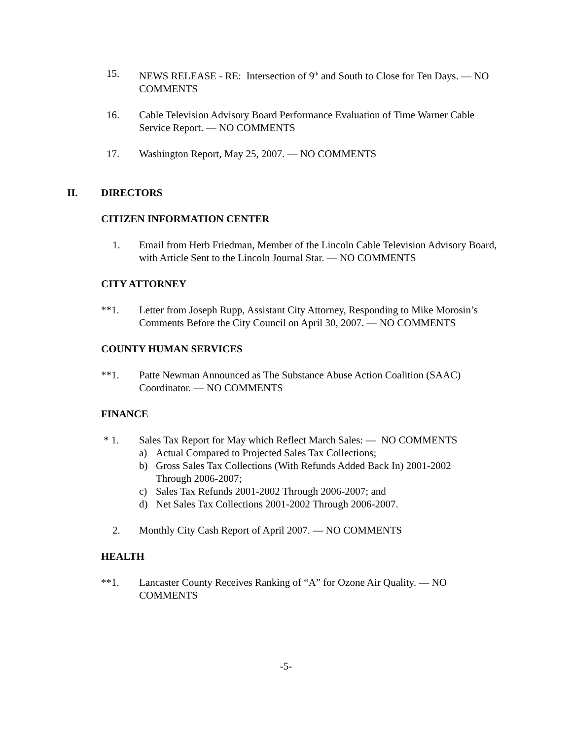15. NEWS RELEASE - RE: Intersection of 9<sup>th</sup> and South to Close for Ten Days. — NO COMMENTS
16. Cable Television Advisory Board Performance Evaluation of Time Warner Cable Service Report. — NO COMMENTS
17. Washington Report, May 25, 2007. — NO COMMENTS
II. DIRECTORS
CITIZEN INFORMATION CENTER
1. Email from Herb Friedman, Member of the Lincoln Cable Television Advisory Board, with Article Sent to the Lincoln Journal Star. — NO COMMENTS
CITY ATTORNEY
**1. Letter from Joseph Rupp, Assistant City Attorney, Responding to Mike Morosin’s Comments Before the City Council on April 30, 2007. — NO COMMENTS
COUNTY HUMAN SERVICES
**1. Patte Newman Announced as The Substance Abuse Action Coalition (SAAC) Coordinator. — NO COMMENTS
FINANCE
* 1. Sales Tax Report for May which Reflect March Sales: — NO COMMENTS
a) Actual Compared to Projected Sales Tax Collections;
b) Gross Sales Tax Collections (With Refunds Added Back In) 2001-2002
Through 2006-2007;
c) Sales Tax Refunds 2001-2002 Through 2006-2007; and
d) Net Sales Tax Collections 2001-2002 Through 2006-2007.
2. Monthly City Cash Report of April 2007. — NO COMMENTS
HEALTH
**1. Lancaster County Receives Ranking of “A” for Ozone Air Quality. — NO COMMENTS
-5-